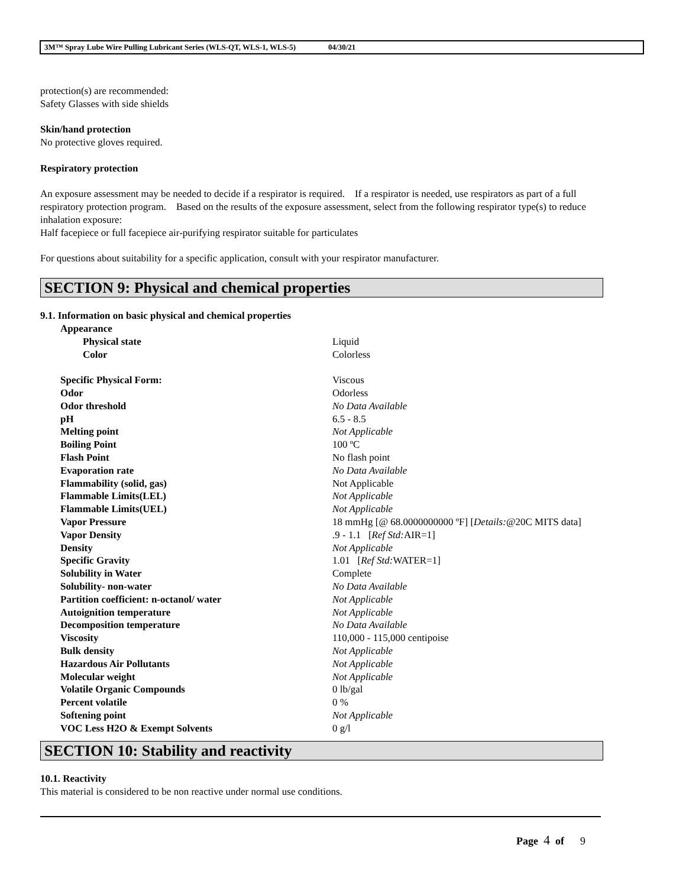3M™ Spray Lube Wire Pulling Lubricant Series (WLS-QT, WLS-1, WLS-5) 04/30/21
protection(s) are recommended:
Safety Glasses with side shields
Skin/hand protection
No protective gloves required.
Respiratory protection
An exposure assessment may be needed to decide if a respirator is required. If a respirator is needed, use respirators as part of a full respiratory protection program. Based on the results of the exposure assessment, select from the following respirator type(s) to reduce inhalation exposure:
Half facepiece or full facepiece air-purifying respirator suitable for particulates
For questions about suitability for a specific application, consult with your respirator manufacturer.
SECTION 9: Physical and chemical properties
9.1. Information on basic physical and chemical properties
| Appearance | |
| Physical state | Liquid |
| Color | Colorless |
| Specific Physical Form: | Viscous |
| Odor | Odorless |
| Odor threshold | No Data Available |
| pH | 6.5 - 8.5 |
| Melting point | Not Applicable |
| Boiling Point | 100 ºC |
| Flash Point | No flash point |
| Evaporation rate | No Data Available |
| Flammability (solid, gas) | Not Applicable |
| Flammable Limits(LEL) | Not Applicable |
| Flammable Limits(UEL) | Not Applicable |
| Vapor Pressure | 18 mmHg [@ 68.0000000000 ºF] [ Details: @20C MITS data] |
| Vapor Density | .9 - 1.1 [ Ref Std: AIR=1] |
| Density | Not Applicable |
| Specific Gravity | 1.01 [ Ref Std: WATER=1] |
| Solubility in Water | Complete |
| Solubility- non-water | No Data Available |
| Partition coefficient: n-octanol/ water | Not Applicable |
| Autoignition temperature | Not Applicable |
| Decomposition temperature | No Data Available |
| Viscosity | 110,000 - 115,000 centipoise |
| Bulk density | Not Applicable |
| Hazardous Air Pollutants | Not Applicable |
| Molecular weight | Not Applicable |
| Volatile Organic Compounds | 0 lb/gal |
| Percent volatile | 0 % |
| Softening point | Not Applicable |
| VOC Less H2O & Exempt Solvents | 0 g/l |
SECTION 10: Stability and reactivity
10.1. Reactivity
This material is considered to be non reactive under normal use conditions.
Page 4 of 9